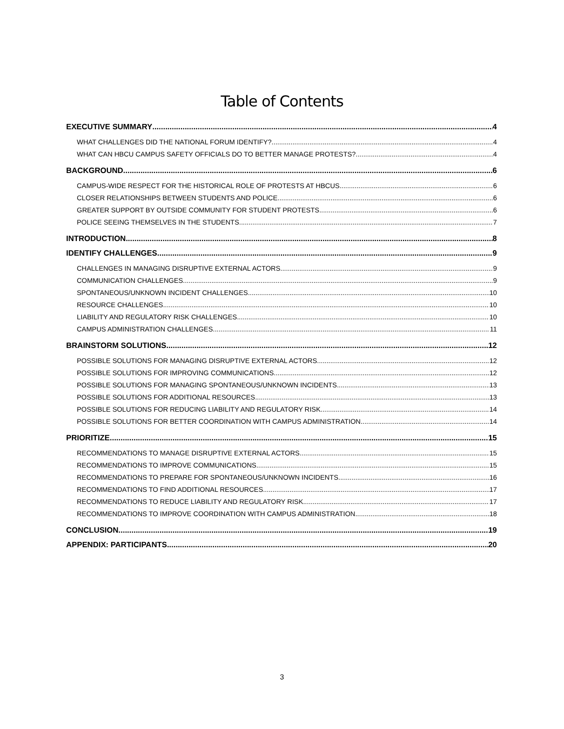Table of Contents
EXECUTIVE SUMMARY 4
WHAT CHALLENGES DID THE NATIONAL FORUM IDENTIFY? 4
WHAT CAN HBCU CAMPUS SAFETY OFFICIALS DO TO BETTER MANAGE PROTESTS? 4
BACKGROUND 6
CAMPUS-WIDE RESPECT FOR THE HISTORICAL ROLE OF PROTESTS AT HBCUS 6
CLOSER RELATIONSHIPS BETWEEN STUDENTS AND POLICE 6
GREATER SUPPORT BY OUTSIDE COMMUNITY FOR STUDENT PROTESTS 6
POLICE SEEING THEMSELVES IN THE STUDENTS 7
INTRODUCTION 8
IDENTIFY CHALLENGES 9
CHALLENGES IN MANAGING DISRUPTIVE EXTERNAL ACTORS 9
COMMUNICATION CHALLENGES 9
SPONTANEOUS/UNKNOWN INCIDENT CHALLENGES 10
RESOURCE CHALLENGES 10
LIABILITY AND REGULATORY RISK CHALLENGES 10
CAMPUS ADMINISTRATION CHALLENGES 11
BRAINSTORM SOLUTIONS 12
POSSIBLE SOLUTIONS FOR MANAGING DISRUPTIVE EXTERNAL ACTORS 12
POSSIBLE SOLUTIONS FOR IMPROVING COMMUNICATIONS 12
POSSIBLE SOLUTIONS FOR MANAGING SPONTANEOUS/UNKNOWN INCIDENTS 13
POSSIBLE SOLUTIONS FOR ADDITIONAL RESOURCES 13
POSSIBLE SOLUTIONS FOR REDUCING LIABILITY AND REGULATORY RISK 14
POSSIBLE SOLUTIONS FOR BETTER COORDINATION WITH CAMPUS ADMINISTRATION 14
PRIORITIZE 15
RECOMMENDATIONS TO MANAGE DISRUPTIVE EXTERNAL ACTORS 15
RECOMMENDATIONS TO IMPROVE COMMUNICATIONS 15
RECOMMENDATIONS TO PREPARE FOR SPONTANEOUS/UNKNOWN INCIDENTS 16
RECOMMENDATIONS TO FIND ADDITIONAL RESOURCES 17
RECOMMENDATIONS TO REDUCE LIABILITY AND REGULATORY RISK 17
RECOMMENDATIONS TO IMPROVE COORDINATION WITH CAMPUS ADMINISTRATION 18
CONCLUSION 19
APPENDIX: PARTICIPANTS 20
3